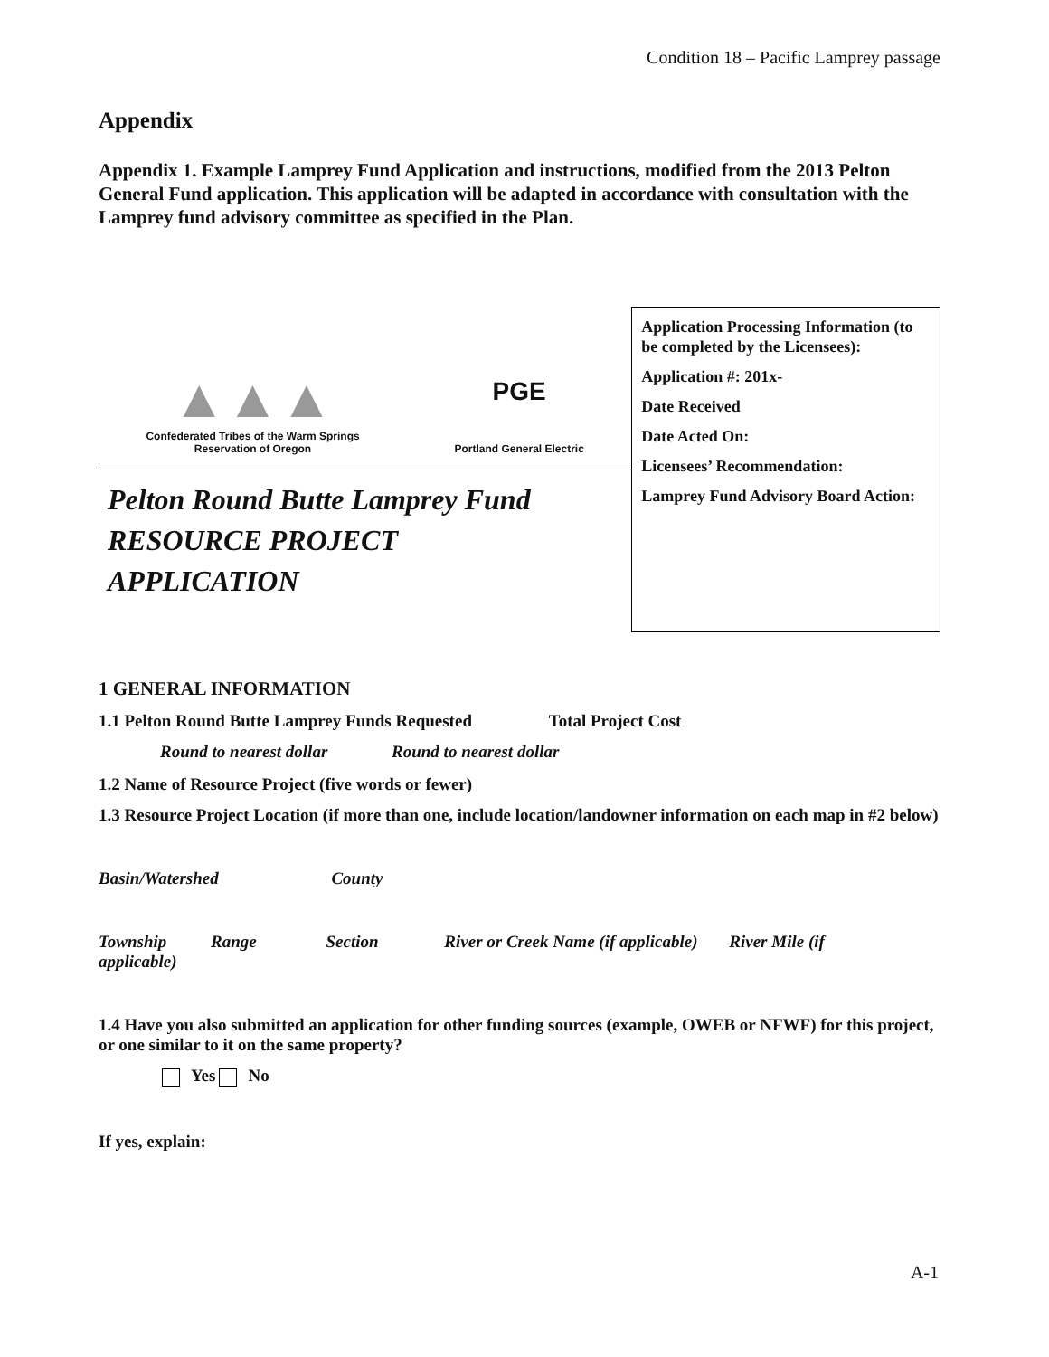Condition 18 – Pacific Lamprey passage
Appendix
Appendix 1. Example Lamprey Fund Application and instructions, modified from the 2013 Pelton General Fund application. This application will be adapted in accordance with consultation with the Lamprey fund advisory committee as specified in the Plan.
▲▲▲
Confederated Tribes of the Warm Springs
Reservation of Oregon
PGE
Portland General Electric
Pelton Round Butte Lamprey Fund
RESOURCE PROJECT
APPLICATION
Application Processing Information (to be completed by the Licensees):
Application #: 201x-
Date Received
Date Acted On:
Licensees’ Recommendation:
Lamprey Fund Advisory Board Action:
1 GENERAL INFORMATION
1.1 Pelton Round Butte Lamprey Funds Requested Total Project Cost
Round to nearest dollar Round to nearest dollar
1.2 Name of Resource Project (five words or fewer)
1.3 Resource Project Location (if more than one, include location/landowner information on each map in #2 below)
Basin/Watershed County
Township Range Section River or Creek Name (if applicable) River Mile (if
applicable)
1.4 Have you also submitted an application for other funding sources (example, OWEB or NFWF) for this project, or one similar to it on the same property?
Yes No
If yes, explain:
A-1